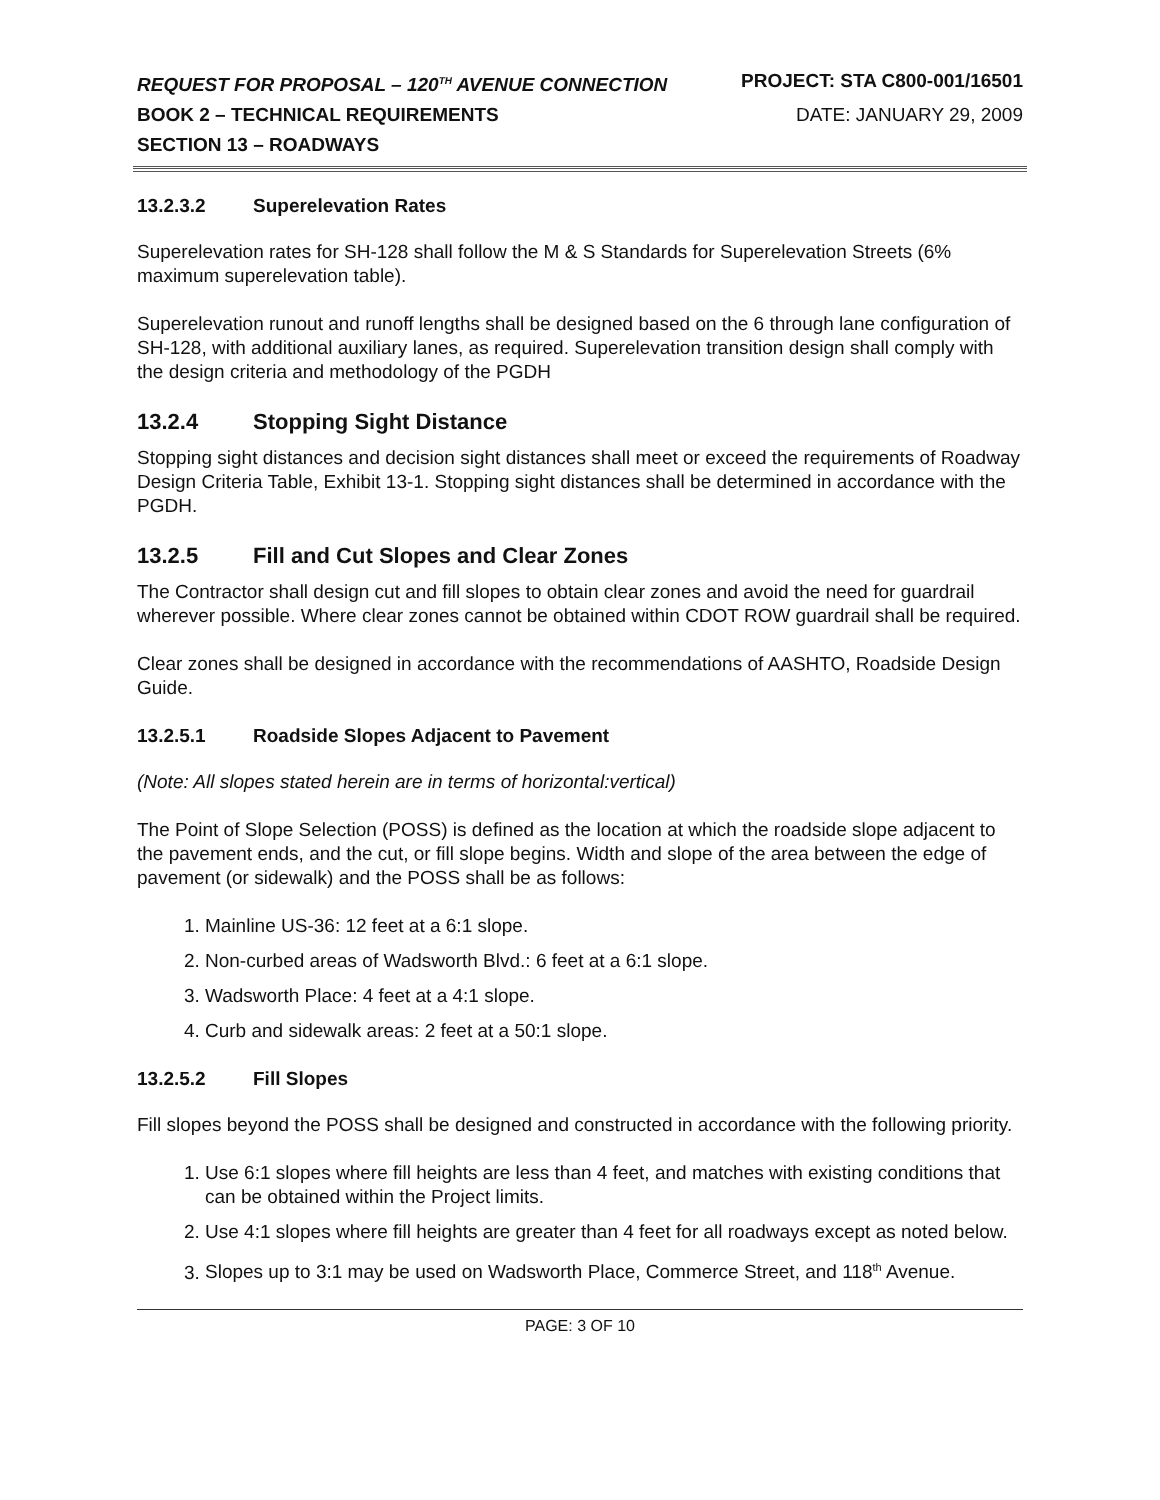REQUEST FOR PROPOSAL – 120<sup>TH</sup> AVENUE CONNECTION PROJECT: STA C800-001/16501
BOOK 2 – TECHNICAL REQUIREMENTS DATE: JANUARY 29, 2009
SECTION 13 – ROADWAYS
13.2.3.2 Superelevation Rates
Superelevation rates for SH-128 shall follow the M & S Standards for Superelevation Streets (6% maximum superelevation table).
Superelevation runout and runoff lengths shall be designed based on the 6 through lane configuration of SH-128, with additional auxiliary lanes, as required. Superelevation transition design shall comply with the design criteria and methodology of the PGDH
13.2.4 Stopping Sight Distance
Stopping sight distances and decision sight distances shall meet or exceed the requirements of Roadway Design Criteria Table, Exhibit 13-1. Stopping sight distances shall be determined in accordance with the PGDH.
13.2.5 Fill and Cut Slopes and Clear Zones
The Contractor shall design cut and fill slopes to obtain clear zones and avoid the need for guardrail wherever possible. Where clear zones cannot be obtained within CDOT ROW guardrail shall be required.
Clear zones shall be designed in accordance with the recommendations of AASHTO, Roadside Design Guide.
13.2.5.1 Roadside Slopes Adjacent to Pavement
(Note: All slopes stated herein are in terms of horizontal:vertical)
The Point of Slope Selection (POSS) is defined as the location at which the roadside slope adjacent to the pavement ends, and the cut, or fill slope begins. Width and slope of the area between the edge of pavement (or sidewalk) and the POSS shall be as follows:
1. Mainline US-36: 12 feet at a 6:1 slope.
2. Non-curbed areas of Wadsworth Blvd.: 6 feet at a 6:1 slope.
3. Wadsworth Place: 4 feet at a 4:1 slope.
4. Curb and sidewalk areas: 2 feet at a 50:1 slope.
13.2.5.2 Fill Slopes
Fill slopes beyond the POSS shall be designed and constructed in accordance with the following priority.
1. Use 6:1 slopes where fill heights are less than 4 feet, and matches with existing conditions that can be obtained within the Project limits.
2. Use 4:1 slopes where fill heights are greater than 4 feet for all roadways except as noted below.
3. Slopes up to 3:1 may be used on Wadsworth Place, Commerce Street, and 118<sup>th</sup> Avenue.
PAGE: 3 OF 10